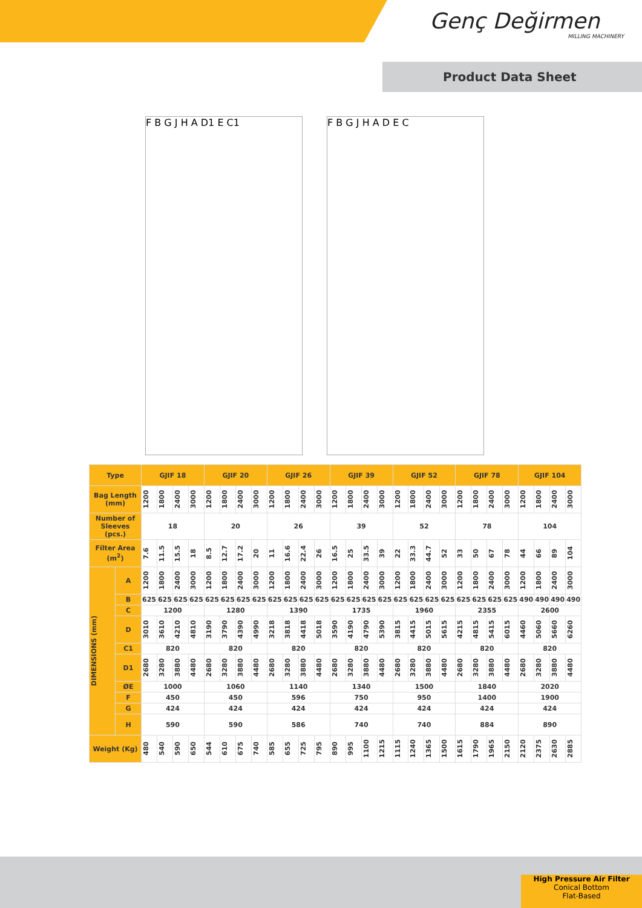Genç Değirmen
MILLING MACHINERY
Product Data Sheet
F B G J H A D1 E C1 F B G J H A D E C
| Type | | GJIF 18 | | | | GJIF 20 | | | | GJIF 26 | | | | GJIF 39 | | | | GJIF 52 | | | | GJIF 78 | | | | GJIF 104 | | | |
| --- | --- | --- | --- | --- | --- | --- | --- | --- | --- | --- | --- | --- | --- | --- | --- | --- | --- | --- | --- | --- | --- | --- | --- | --- | --- | --- | --- | --- | --- |
| Bag Length (mm) | | 1200 | 1800 | 2400 | 3000 | 1200 | 1800 | 2400 | 3000 | 1200 | 1800 | 2400 | 3000 | 1200 | 1800 | 2400 | 3000 | 1200 | 1800 | 2400 | 3000 | 1200 | 1800 | 2400 | 3000 | 1200 | 1800 | 2400 | 3000 |
| Number of Sleeves (pcs.) | | 18 | | | | 20 | | | | 26 | | | | 39 | | | | 52 | | | | 78 | | | | 104 | | | |
| Filter Area (m<sup>2</sup>) | | 7.6 | 11.5 | 15.5 | 18 | 8.5 | 12.7 | 17.2 | 20 | 11 | 16.6 | 22.4 | 26 | 16.5 | 25 | 33.5 | 39 | 22 | 33.3 | 44.7 | 52 | 33 | 50 | 67 | 78 | 44 | 66 | 89 | 104 |
| DIMENSIONS (mm) | A | 1200 | 1800 | 2400 | 3000 | 1200 | 1800 | 2400 | 3000 | 1200 | 1800 | 2400 | 3000 | 1200 | 1800 | 2400 | 3000 | 1200 | 1800 | 2400 | 3000 | 1200 | 1800 | 2400 | 3000 | 1200 | 1800 | 2400 | 3000 |
| | B | 625 | 625 | 625 | 625 | 625 | 625 | 625 | 625 | 625 | 625 | 625 | 625 | 625 | 625 | 625 | 625 | 625 | 625 | 625 | 625 | 625 | 625 | 625 | 625 | 490 | 490 | 490 | 490 |
| | C | 1200 | | | | 1280 | | | | 1390 | | | | 1735 | | | | 1960 | | | | 2355 | | | | 2600 | | | |
| | D | 3010 | 3610 | 4210 | 4810 | 3190 | 3790 | 4390 | 4990 | 3218 | 3818 | 4418 | 5018 | 3590 | 4190 | 4790 | 5390 | 3815 | 4415 | 5015 | 5615 | 4215 | 4815 | 5415 | 6015 | 4460 | 5060 | 5660 | 6260 |
| | C1 | 820 | | | | 820 | | | | 820 | | | | 820 | | | | 820 | | | | 820 | | | | 820 | | | |
| | D1 | 2680 | 3280 | 3880 | 4480 | 2680 | 3280 | 3880 | 4480 | 2680 | 3280 | 3880 | 4480 | 2680 | 3280 | 3880 | 4480 | 2680 | 3280 | 3880 | 4480 | 2680 | 3280 | 3880 | 4480 | 2680 | 3280 | 3880 | 4480 |
| | ØE | 1000 | | | | 1060 | | | | 1140 | | | | 1340 | | | | 1500 | | | | 1840 | | | | 2020 | | | |
| | F | 450 | | | | 450 | | | | 596 | | | | 750 | | | | 950 | | | | 1400 | | | | 1900 | | | |
| | G | 424 | | | | 424 | | | | 424 | | | | 424 | | | | 424 | | | | 424 | | | | 424 | | | |
| | H | 590 | | | | 590 | | | | 586 | | | | 740 | | | | 740 | | | | 884 | | | | 890 | | | |
| Weight (Kg) | | 480 | 540 | 590 | 650 | 544 | 610 | 675 | 740 | 585 | 655 | 725 | 795 | 890 | 995 | 1100 | 1215 | 1115 | 1240 | 1365 | 1500 | 1615 | 1790 | 1965 | 2150 | 2120 | 2375 | 2630 | 2885 |
High Pressure Air Filter
Conical Bottom
Flat-Based